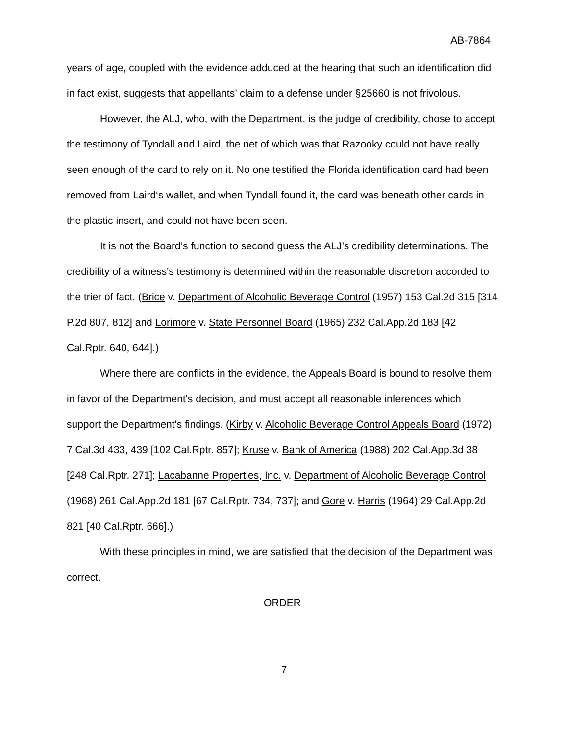AB-7864
years of age, coupled with the evidence adduced at the hearing that such an identification did in fact exist, suggests that appellants’ claim to a defense under §25660 is not frivolous.
However, the ALJ, who, with the Department, is the judge of credibility, chose to accept the testimony of Tyndall and Laird, the net of which was that Razooky could not have really seen enough of the card to rely on it. No one testified the Florida identification card had been removed from Laird‘s wallet, and when Tyndall found it, the card was beneath other cards in the plastic insert, and could not have been seen.
It is not the Board’s function to second guess the ALJ’s credibility determinations. The credibility of a witness's testimony is determined within the reasonable discretion accorded to the trier of fact. (Brice v. Department of Alcoholic Beverage Control (1957) 153 Cal.2d 315 [314 P.2d 807, 812] and Lorimore v. State Personnel Board (1965) 232 Cal.App.2d 183 [42 Cal.Rptr. 640, 644].)
Where there are conflicts in the evidence, the Appeals Board is bound to resolve them in favor of the Department's decision, and must accept all reasonable inferences which support the Department's findings. (Kirby v. Alcoholic Beverage Control Appeals Board (1972) 7 Cal.3d 433, 439 [102 Cal.Rptr. 857]; Kruse v. Bank of America (1988) 202 Cal.App.3d 38 [248 Cal.Rptr. 271]; Lacabanne Properties, Inc. v. Department of Alcoholic Beverage Control (1968) 261 Cal.App.2d 181 [67 Cal.Rptr. 734, 737]; and Gore v. Harris (1964) 29 Cal.App.2d 821 [40 Cal.Rptr. 666].)
With these principles in mind, we are satisfied that the decision of the Department was correct.
ORDER
7